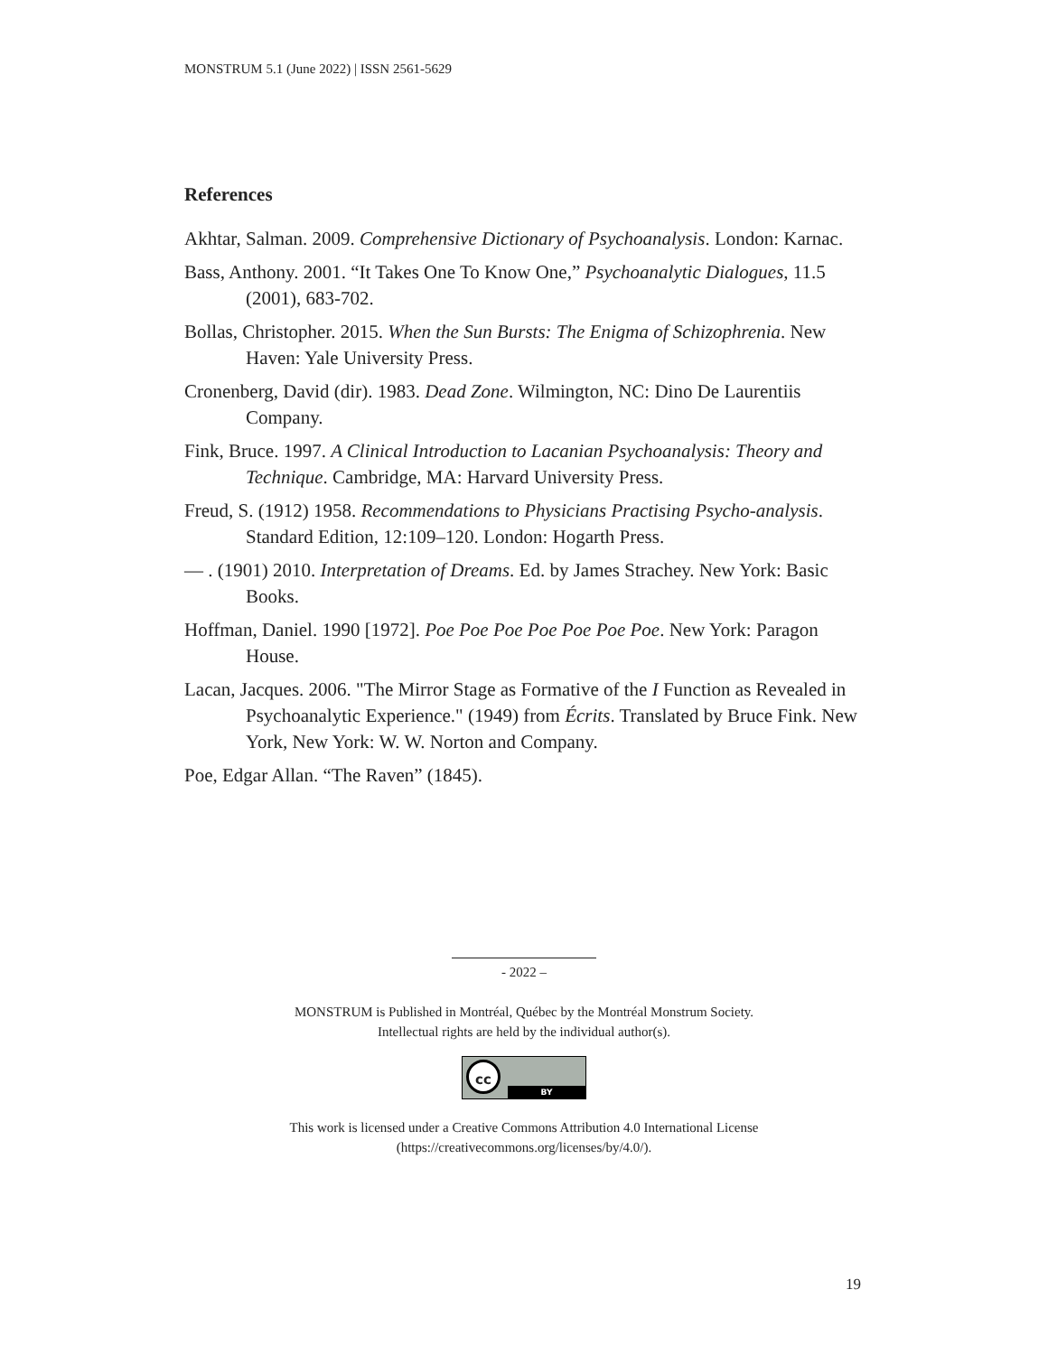MONSTRUM 5.1 (June 2022) | ISSN 2561-5629
References
Akhtar, Salman. 2009. Comprehensive Dictionary of Psychoanalysis. London: Karnac.
Bass, Anthony. 2001. “It Takes One To Know One,” Psychoanalytic Dialogues, 11.5 (2001), 683-702.
Bollas, Christopher. 2015. When the Sun Bursts: The Enigma of Schizophrenia. New Haven: Yale University Press.
Cronenberg, David (dir). 1983. Dead Zone. Wilmington, NC: Dino De Laurentiis Company.
Fink, Bruce. 1997. A Clinical Introduction to Lacanian Psychoanalysis: Theory and Technique. Cambridge, MA: Harvard University Press.
Freud, S. (1912) 1958. Recommendations to Physicians Practising Psycho-analysis. Standard Edition, 12:109–120. London: Hogarth Press.
— . (1901) 2010. Interpretation of Dreams. Ed. by James Strachey. New York: Basic Books.
Hoffman, Daniel. 1990 [1972]. Poe Poe Poe Poe Poe Poe Poe. New York: Paragon House.
Lacan, Jacques. 2006. "The Mirror Stage as Formative of the I Function as Revealed in Psychoanalytic Experience." (1949) from Écrits. Translated by Bruce Fink. New York, New York: W. W. Norton and Company.
Poe, Edgar Allan. “The Raven” (1845).
- 2022 –
MONSTRUM is Published in Montréal, Québec by the Montréal Monstrum Society.
Intellectual rights are held by the individual author(s).
cc BY
This work is licensed under a Creative Commons Attribution 4.0 International License
(https://creativecommons.org/licenses/by/4.0/).
19